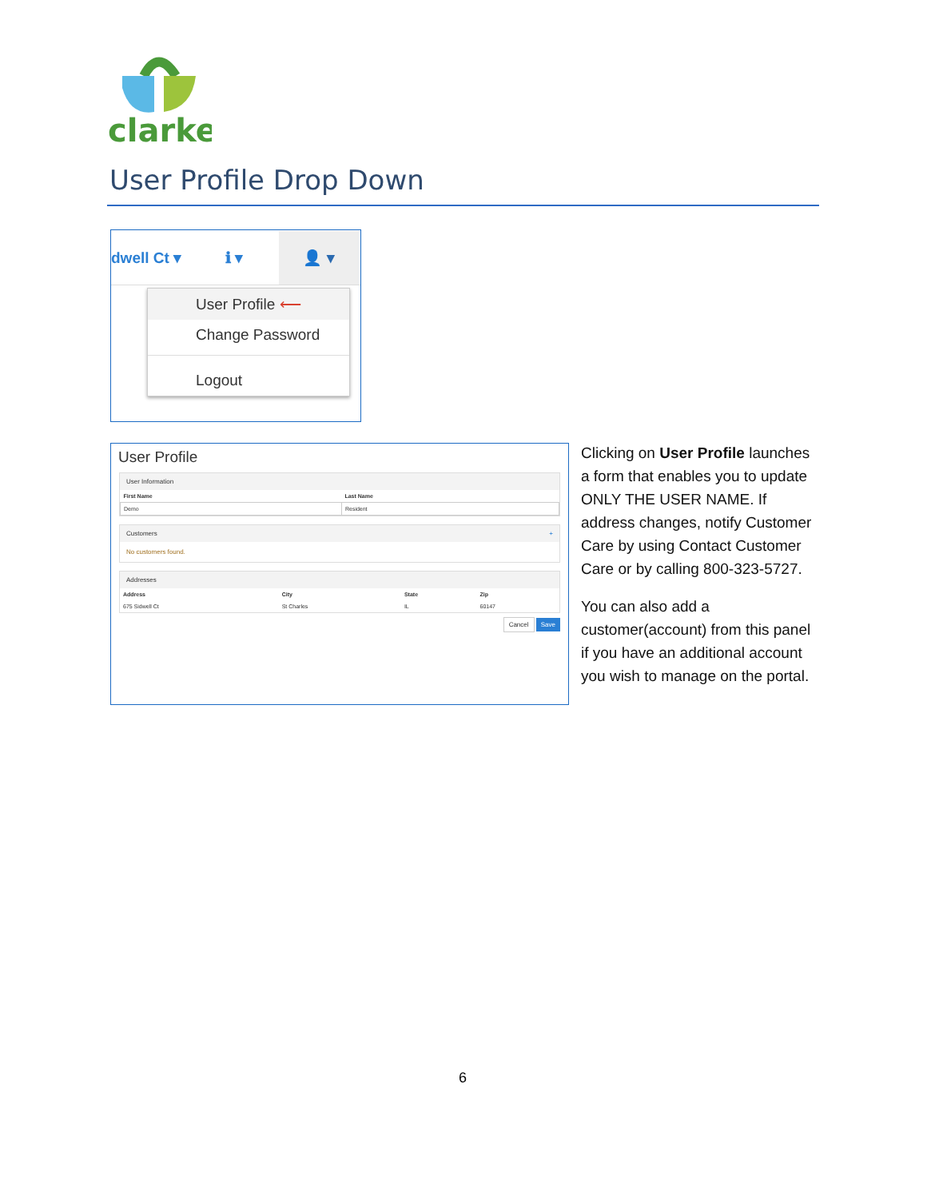clarke
User Profile Drop Down
dwell Ct ▾ ℹ ▾ 👤 ▾
User Profile ⟵
Change Password
Logout
User Profile
User Information
| First Name | Last Name |
| --- | --- |
| Demo | Resident |
Customers +
No customers found.
Addresses
| Address | City | State | Zip |
| --- | --- | --- | --- |
| 675 Sidwell Ct | St Charles | IL | 60147 |
Cancel Save
Clicking on User Profile launches a form that enables you to update ONLY THE USER NAME. If address changes, notify Customer Care by using Contact Customer Care or by calling 800-323-5727.
You can also add a customer(account) from this panel if you have an additional account you wish to manage on the portal.
6